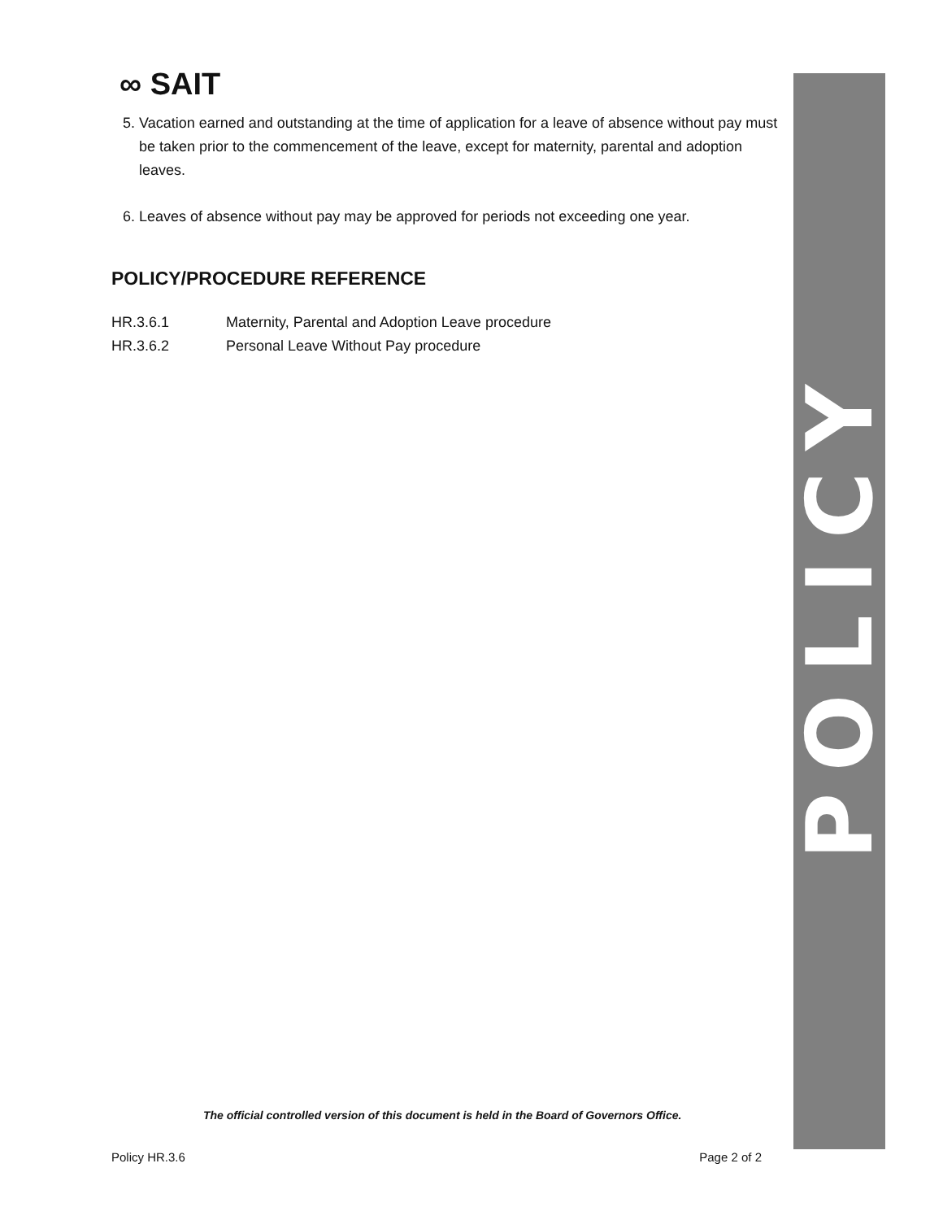∞ SAIT
5. Vacation earned and outstanding at the time of application for a leave of absence without pay must be taken prior to the commencement of the leave, except for maternity, parental and adoption leaves.
6. Leaves of absence without pay may be approved for periods not exceeding one year.
POLICY/PROCEDURE REFERENCE
HR.3.6.1 Maternity, Parental and Adoption Leave procedure
HR.3.6.2 Personal Leave Without Pay procedure
POLICY
The official controlled version of this document is held in the Board of Governors Office.
Policy HR.3.6 Page 2 of 2